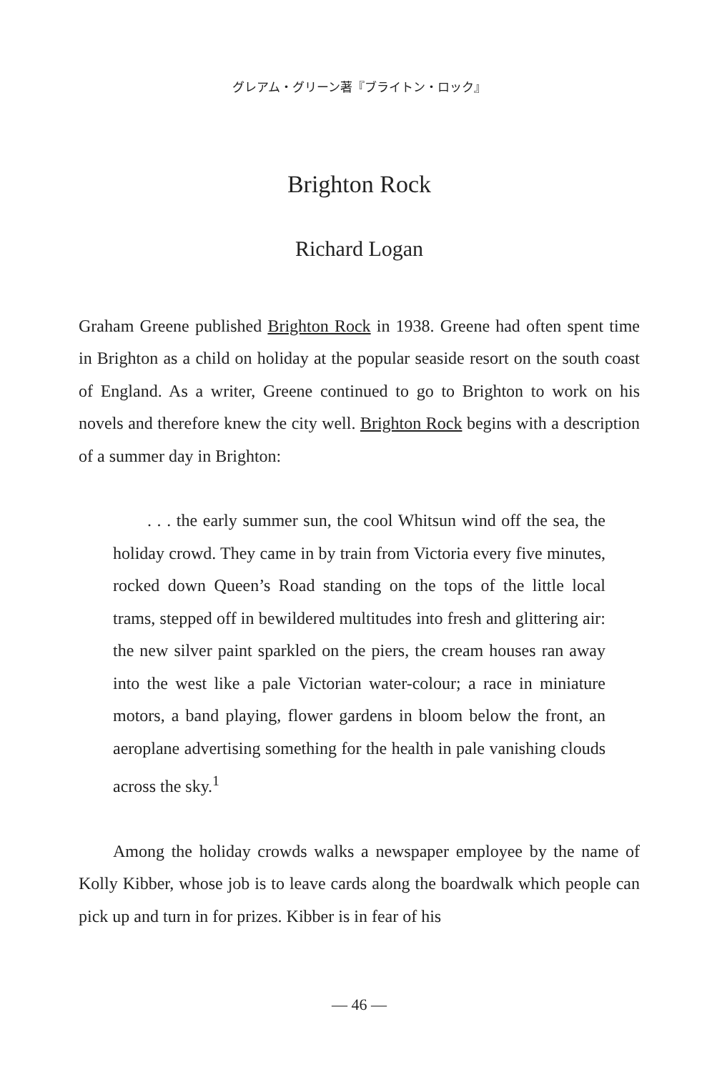グレアム・グリーン著『ブライトン・ロック』
Brighton Rock
Richard Logan
Graham Greene published Brighton Rock in 1938. Greene had often spent time in Brighton as a child on holiday at the popular seaside resort on the south coast of England. As a writer, Greene continued to go to Brighton to work on his novels and therefore knew the city well. Brighton Rock begins with a description of a summer day in Brighton:
. . . the early summer sun, the cool Whitsun wind off the sea, the holiday crowd. They came in by train from Victoria every five minutes, rocked down Queen’s Road standing on the tops of the little local trams, stepped off in bewildered multitudes into fresh and glittering air: the new silver paint sparkled on the piers, the cream houses ran away into the west like a pale Victorian water-colour; a race in miniature motors, a band playing, flower gardens in bloom below the front, an aeroplane advertising something for the health in pale vanishing clouds across the sky.<sup>1</sup>
Among the holiday crowds walks a newspaper employee by the name of Kolly Kibber, whose job is to leave cards along the boardwalk which people can pick up and turn in for prizes. Kibber is in fear of his
— 46 —